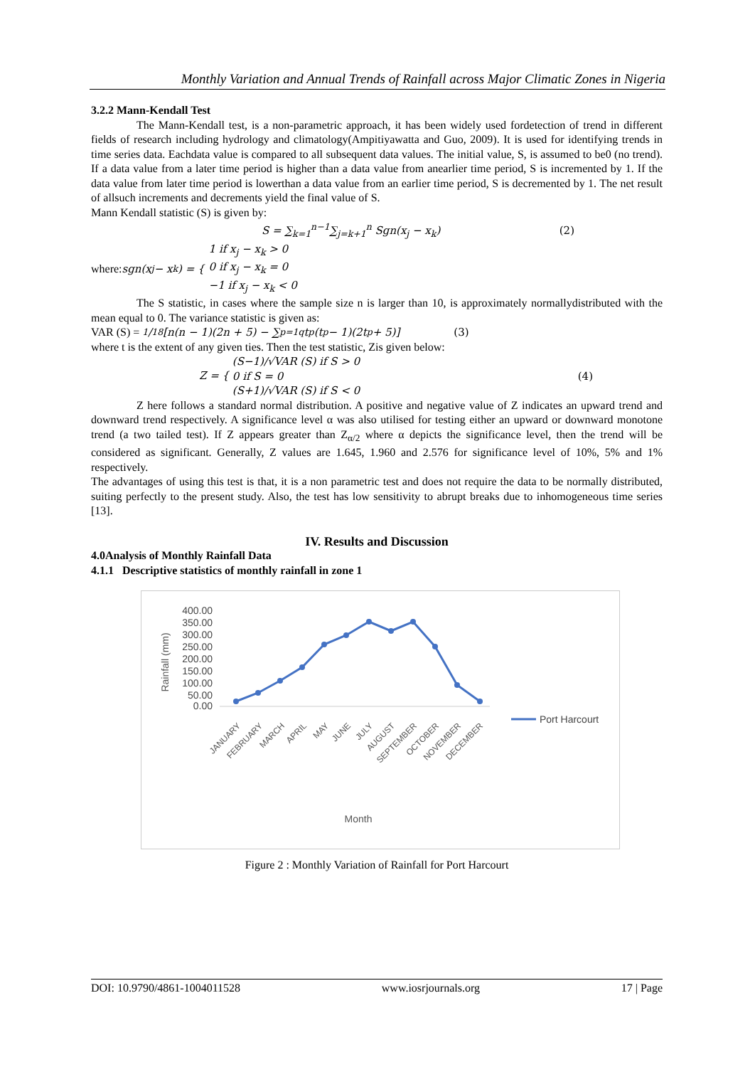Monthly Variation and Annual Trends of Rainfall across Major Climatic Zones in Nigeria
3.2.2 Mann-Kendall Test
The Mann-Kendall test, is a non-parametric approach, it has been widely used fordetection of trend in different fields of research including hydrology and climatology(Ampitiyawatta and Guo, 2009). It is used for identifying trends in time series data. Eachdata value is compared to all subsequent data values. The initial value, S, is assumed to be0 (no trend). If a data value from a later time period is higher than a data value from anearlier time period, S is incremented by 1. If the data value from later time period is lowerthan a data value from an earlier time period, S is decremented by 1. The net result of allsuch increments and decrements yield the final value of S.
Mann Kendall statistic (S) is given by:
S = ∑<sub>k=1</sub><sup>n−1</sup>∑<sub>j=k+1</sub><sup>n</sup> Sgn(x<sub>j</sub> − x<sub>k</sub>) (2)
where: sgn(x<sub>j</sub> − x<sub>k</sub>) = { 1 if x<sub>j</sub> − x<sub>k</sub> > 0
0 if x<sub>j</sub> − x<sub>k</sub> = 0
−1 if x<sub>j</sub> − x<sub>k</sub> < 0
The S statistic, in cases where the sample size n is larger than 10, is approximately normallydistributed with the mean equal to 0. The variance statistic is given as:
VAR (S) = 1/18[n(n − 1)(2n + 5) − ∑<sub>p=1</sub><sup>q</sup> t<sub>p</sub>(t<sub>p</sub> − 1)(2t<sub>p</sub> + 5)] (3)
where t is the extent of any given ties. Then the test statistic, Zis given below:
Z = { (S−1)/√VAR (S) if S > 0
0 if S = 0
(S+1)/√VAR (S) if S < 0 (4)
Z here follows a standard normal distribution. A positive and negative value of Z indicates an upward trend and downward trend respectively. A significance level α was also utilised for testing either an upward or downward monotone trend (a two tailed test). If Z appears greater than Z<sub>α/2</sub> where α depicts the significance level, then the trend will be considered as significant. Generally, Z values are 1.645, 1.960 and 2.576 for significance level of 10%, 5% and 1% respectively.
The advantages of using this test is that, it is a non parametric test and does not require the data to be normally distributed, suiting perfectly to the present study. Also, the test has low sensitivity to abrupt breaks due to inhomogeneous time series [13].
IV. Results and Discussion
4.0Analysis of Monthly Rainfall Data
4.1.1 Descriptive statistics of monthly rainfall in zone 1
Rainfall (mm)
400.00
350.00
300.00
250.00
200.00
150.00
100.00
50.00
0.00
Port Harcourt
JANUARY
FEBRUARY
MARCH
APRIL
MAY
JUNE
JULY
AUGUST
SEPTEMBER
OCTOBER
NOVEMBER
DECEMBER
Month
Figure 2 : Monthly Variation of Rainfall for Port Harcourt
DOI: 10.9790/4861-1004011528 www.iosrjournals.org 17 | Page